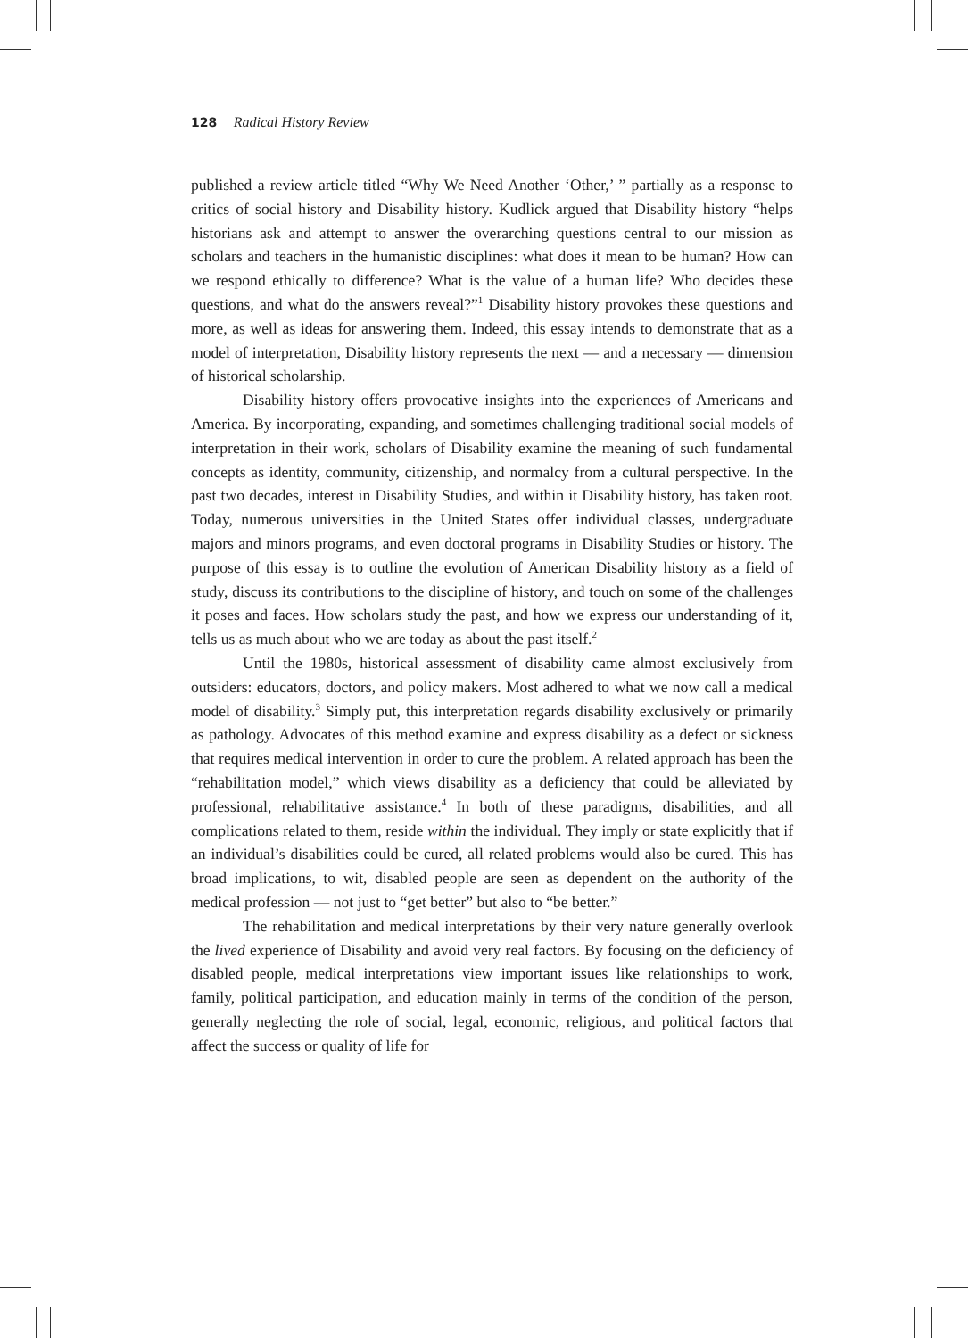128 Radical History Review
published a review article titled “Why We Need Another ‘Other,’ ” partially as a response to critics of social history and Disability history. Kudlick argued that Disability history “helps historians ask and attempt to answer the overarching questions central to our mission as scholars and teachers in the humanistic disciplines: what does it mean to be human? How can we respond ethically to difference? What is the value of a human life? Who decides these questions, and what do the answers reveal?”<sup>1</sup> Disability history provokes these questions and more, as well as ideas for answering them. Indeed, this essay intends to demonstrate that as a model of interpretation, Disability history represents the next — and a necessary — dimension of historical scholarship.
Disability history offers provocative insights into the experiences of Americans and America. By incorporating, expanding, and sometimes challenging traditional social models of interpretation in their work, scholars of Disability examine the meaning of such fundamental concepts as identity, community, citizenship, and normalcy from a cultural perspective. In the past two decades, interest in Disability Studies, and within it Disability history, has taken root. Today, numerous universities in the United States offer individual classes, undergraduate majors and minors programs, and even doctoral programs in Disability Studies or history. The purpose of this essay is to outline the evolution of American Disability history as a field of study, discuss its contributions to the discipline of history, and touch on some of the challenges it poses and faces. How scholars study the past, and how we express our understanding of it, tells us as much about who we are today as about the past itself.<sup>2</sup>
Until the 1980s, historical assessment of disability came almost exclusively from outsiders: educators, doctors, and policy makers. Most adhered to what we now call a medical model of disability.<sup>3</sup> Simply put, this interpretation regards disability exclusively or primarily as pathology. Advocates of this method examine and express disability as a defect or sickness that requires medical intervention in order to cure the problem. A related approach has been the “rehabilitation model,” which views disability as a deficiency that could be alleviated by professional, rehabilitative assistance.<sup>4</sup> In both of these paradigms, disabilities, and all complications related to them, reside within the individual. They imply or state explicitly that if an individual’s disabilities could be cured, all related problems would also be cured. This has broad implications, to wit, disabled people are seen as dependent on the authority of the medical profession — not just to “get better” but also to “be better.”
The rehabilitation and medical interpretations by their very nature generally overlook the lived experience of Disability and avoid very real factors. By focusing on the deficiency of disabled people, medical interpretations view important issues like relationships to work, family, political participation, and education mainly in terms of the condition of the person, generally neglecting the role of social, legal, economic, religious, and political factors that affect the success or quality of life for